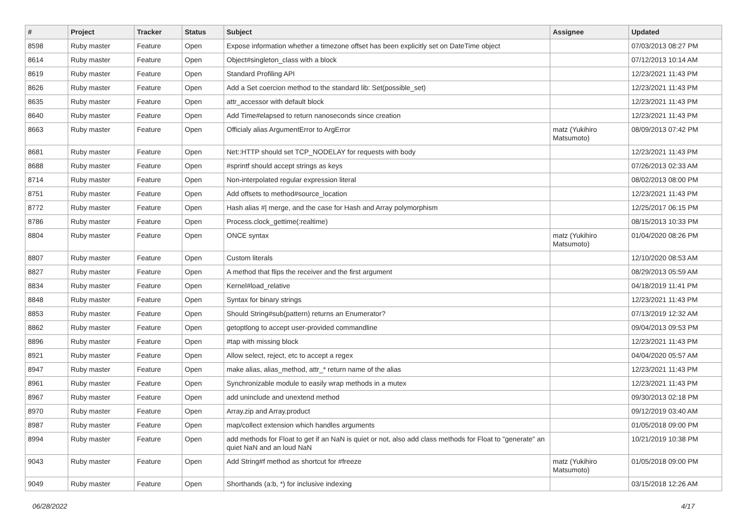| # | Project | Tracker | Status | Subject | Assignee | Updated |
| --- | --- | --- | --- | --- | --- | --- |
| 8598 | Ruby master | Feature | Open | Expose information whether a timezone offset has been explicitly set on DateTime object | | 07/03/2013 08:27 PM |
| 8614 | Ruby master | Feature | Open | Object#singleton_class with a block | | 07/12/2013 10:14 AM |
| 8619 | Ruby master | Feature | Open | Standard Profiling API | | 12/23/2021 11:43 PM |
| 8626 | Ruby master | Feature | Open | Add a Set coercion method to the standard lib: Set(possible_set) | | 12/23/2021 11:43 PM |
| 8635 | Ruby master | Feature | Open | attr_accessor with default block | | 12/23/2021 11:43 PM |
| 8640 | Ruby master | Feature | Open | Add Time#elapsed to return nanoseconds since creation | | 12/23/2021 11:43 PM |
| 8663 | Ruby master | Feature | Open | Officialy alias ArgumentError to ArgError | matz (Yukihiro Matsumoto) | 08/09/2013 07:42 PM |
| 8681 | Ruby master | Feature | Open | Net::HTTP should set TCP_NODELAY for requests with body | | 12/23/2021 11:43 PM |
| 8688 | Ruby master | Feature | Open | #sprintf should accept strings as keys | | 07/26/2013 02:33 AM |
| 8714 | Ruby master | Feature | Open | Non-interpolated regular expression literal | | 08/02/2013 08:00 PM |
| 8751 | Ruby master | Feature | Open | Add offsets to method#source_location | | 12/23/2021 11:43 PM |
| 8772 | Ruby master | Feature | Open | Hash alias #/ merge, and the case for Hash and Array polymorphism | | 12/25/2017 06:15 PM |
| 8786 | Ruby master | Feature | Open | Process.clock_gettime(:realtime) | | 08/15/2013 10:33 PM |
| 8804 | Ruby master | Feature | Open | ONCE syntax | matz (Yukihiro Matsumoto) | 01/04/2020 08:26 PM |
| 8807 | Ruby master | Feature | Open | Custom literals | | 12/10/2020 08:53 AM |
| 8827 | Ruby master | Feature | Open | A method that flips the receiver and the first argument | | 08/29/2013 05:59 AM |
| 8834 | Ruby master | Feature | Open | Kernel#load_relative | | 04/18/2019 11:41 PM |
| 8848 | Ruby master | Feature | Open | Syntax for binary strings | | 12/23/2021 11:43 PM |
| 8853 | Ruby master | Feature | Open | Should String#sub(pattern) returns an Enumerator? | | 07/13/2019 12:32 AM |
| 8862 | Ruby master | Feature | Open | getoptlong to accept user-provided commandline | | 09/04/2013 09:53 PM |
| 8896 | Ruby master | Feature | Open | #tap with missing block | | 12/23/2021 11:43 PM |
| 8921 | Ruby master | Feature | Open | Allow select, reject, etc to accept a regex | | 04/04/2020 05:57 AM |
| 8947 | Ruby master | Feature | Open | make alias, alias_method, attr_* return name of the alias | | 12/23/2021 11:43 PM |
| 8961 | Ruby master | Feature | Open | Synchronizable module to easily wrap methods in a mutex | | 12/23/2021 11:43 PM |
| 8967 | Ruby master | Feature | Open | add uninclude and unextend method | | 09/30/2013 02:18 PM |
| 8970 | Ruby master | Feature | Open | Array.zip and Array.product | | 09/12/2019 03:40 AM |
| 8987 | Ruby master | Feature | Open | map/collect extension which handles arguments | | 01/05/2018 09:00 PM |
| 8994 | Ruby master | Feature | Open | add methods for Float to get if an NaN is quiet or not, also add class methods for Float to "generate" an quiet NaN and an loud NaN | | 10/21/2019 10:38 PM |
| 9043 | Ruby master | Feature | Open | Add String#f method as shortcut for #freeze | matz (Yukihiro Matsumoto) | 01/05/2018 09:00 PM |
| 9049 | Ruby master | Feature | Open | Shorthands (a:b, *) for inclusive indexing | | 03/15/2018 12:26 AM |
06/28/2022 4/17